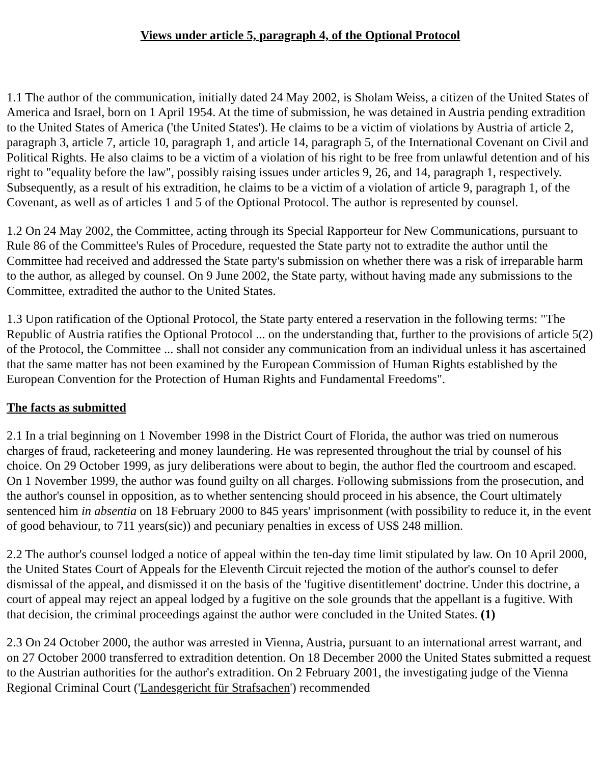Views under article 5, paragraph 4, of the Optional Protocol
1.1 The author of the communication, initially dated 24 May 2002, is Sholam Weiss, a citizen of the United States of America and Israel, born on 1 April 1954. At the time of submission, he was detained in Austria pending extradition to the United States of America ('the United States'). He claims to be a victim of violations by Austria of article 2, paragraph 3, article 7, article 10, paragraph 1, and article 14, paragraph 5, of the International Covenant on Civil and Political Rights. He also claims to be a victim of a violation of his right to be free from unlawful detention and of his right to "equality before the law", possibly raising issues under articles 9, 26, and 14, paragraph 1, respectively. Subsequently, as a result of his extradition, he claims to be a victim of a violation of article 9, paragraph 1, of the Covenant, as well as of articles 1 and 5 of the Optional Protocol. The author is represented by counsel.
1.2 On 24 May 2002, the Committee, acting through its Special Rapporteur for New Communications, pursuant to Rule 86 of the Committee's Rules of Procedure, requested the State party not to extradite the author until the Committee had received and addressed the State party's submission on whether there was a risk of irreparable harm to the author, as alleged by counsel. On 9 June 2002, the State party, without having made any submissions to the Committee, extradited the author to the United States.
1.3 Upon ratification of the Optional Protocol, the State party entered a reservation in the following terms: "The Republic of Austria ratifies the Optional Protocol ... on the understanding that, further to the provisions of article 5(2) of the Protocol, the Committee ... shall not consider any communication from an individual unless it has ascertained that the same matter has not been examined by the European Commission of Human Rights established by the European Convention for the Protection of Human Rights and Fundamental Freedoms".
The facts as submitted
2.1 In a trial beginning on 1 November 1998 in the District Court of Florida, the author was tried on numerous charges of fraud, racketeering and money laundering. He was represented throughout the trial by counsel of his choice. On 29 October 1999, as jury deliberations were about to begin, the author fled the courtroom and escaped. On 1 November 1999, the author was found guilty on all charges. Following submissions from the prosecution, and the author's counsel in opposition, as to whether sentencing should proceed in his absence, the Court ultimately sentenced him in absentia on 18 February 2000 to 845 years' imprisonment (with possibility to reduce it, in the event of good behaviour, to 711 years(sic)) and pecuniary penalties in excess of US$ 248 million.
2.2 The author's counsel lodged a notice of appeal within the ten-day time limit stipulated by law. On 10 April 2000, the United States Court of Appeals for the Eleventh Circuit rejected the motion of the author's counsel to defer dismissal of the appeal, and dismissed it on the basis of the 'fugitive disentitlement' doctrine. Under this doctrine, a court of appeal may reject an appeal lodged by a fugitive on the sole grounds that the appellant is a fugitive. With that decision, the criminal proceedings against the author were concluded in the United States. (1)
2.3 On 24 October 2000, the author was arrested in Vienna, Austria, pursuant to an international arrest warrant, and on 27 October 2000 transferred to extradition detention. On 18 December 2000 the United States submitted a request to the Austrian authorities for the author's extradition. On 2 February 2001, the investigating judge of the Vienna Regional Criminal Court ('Landesgericht für Strafsachen') recommended